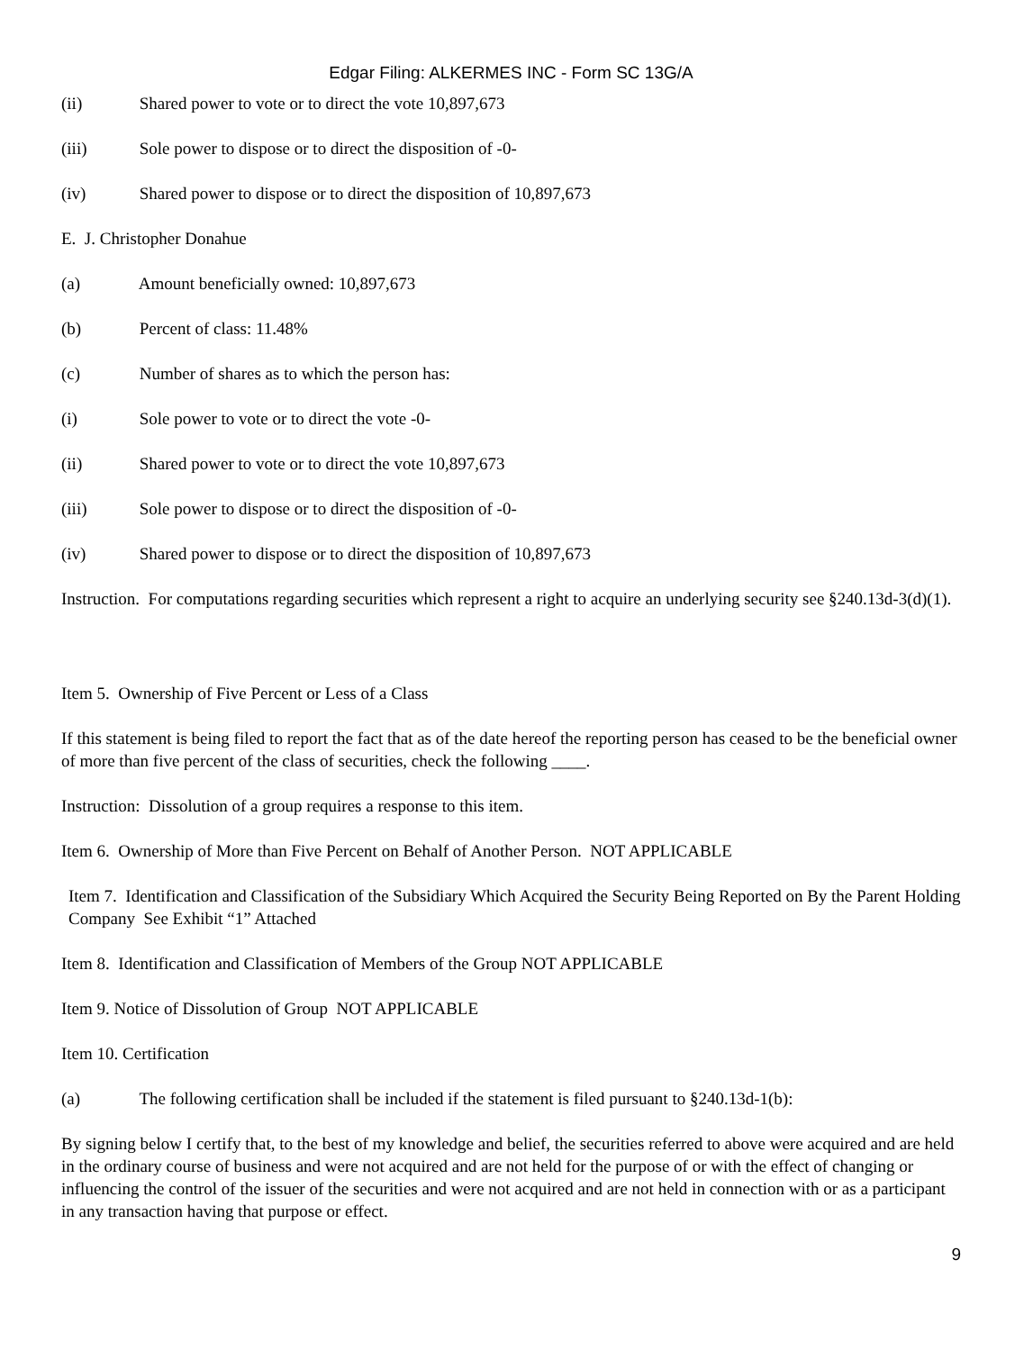Edgar Filing: ALKERMES INC - Form SC 13G/A
(ii) Shared power to vote or to direct the vote 10,897,673
(iii) Sole power to dispose or to direct the disposition of -0-
(iv) Shared power to dispose or to direct the disposition of 10,897,673
E. J. Christopher Donahue
(a) Amount beneficially owned: 10,897,673
(b) Percent of class: 11.48%
(c) Number of shares as to which the person has:
(i) Sole power to vote or to direct the vote -0-
(ii) Shared power to vote or to direct the vote 10,897,673
(iii) Sole power to dispose or to direct the disposition of -0-
(iv) Shared power to dispose or to direct the disposition of 10,897,673
Instruction. For computations regarding securities which represent a right to acquire an underlying security see §240.13d-3(d)(1).
Item 5. Ownership of Five Percent or Less of a Class
If this statement is being filed to report the fact that as of the date hereof the reporting person has ceased to be the beneficial owner of more than five percent of the class of securities, check the following ____.
Instruction: Dissolution of a group requires a response to this item.
Item 6. Ownership of More than Five Percent on Behalf of Another Person. NOT APPLICABLE
Item 7. Identification and Classification of the Subsidiary Which Acquired the Security Being Reported on By the Parent Holding Company See Exhibit “1” Attached
Item 8. Identification and Classification of Members of the Group NOT APPLICABLE
Item 9. Notice of Dissolution of Group NOT APPLICABLE
Item 10. Certification
(a) The following certification shall be included if the statement is filed pursuant to §240.13d-1(b):
By signing below I certify that, to the best of my knowledge and belief, the securities referred to above were acquired and are held in the ordinary course of business and were not acquired and are not held for the purpose of or with the effect of changing or influencing the control of the issuer of the securities and were not acquired and are not held in connection with or as a participant in any transaction having that purpose or effect.
9